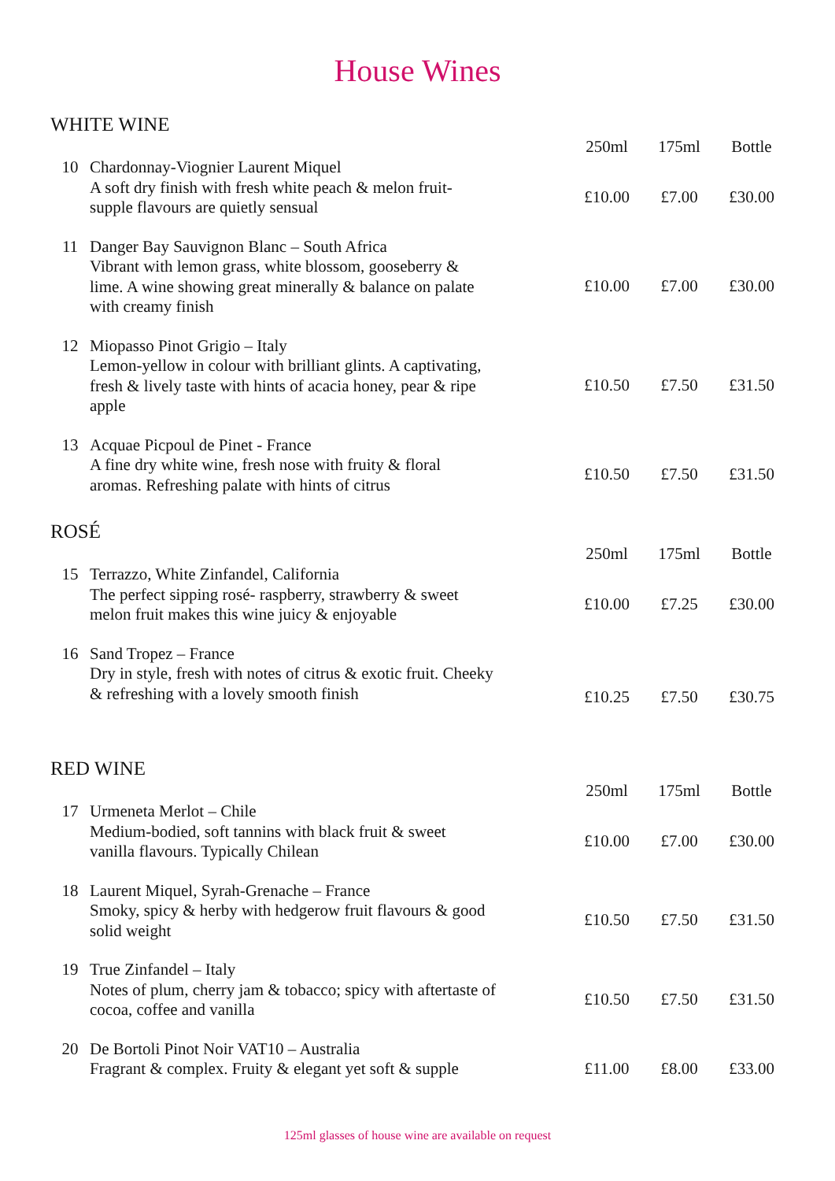House Wines
WHITE WINE
| | | 250ml | 175ml | Bottle |
| --- | --- | --- | --- | --- |
| 10 | Chardonnay-Viognier Laurent Miquel A soft dry finish with fresh white peach & melon fruit- supple flavours are quietly sensual | £10.00 | £7.00 | £30.00 |
| 11 | Danger Bay Sauvignon Blanc – South Africa Vibrant with lemon grass, white blossom, gooseberry & lime. A wine showing great minerally & balance on palate with creamy finish | £10.00 | £7.00 | £30.00 |
| 12 | Miopasso Pinot Grigio – Italy Lemon-yellow in colour with brilliant glints. A captivating, fresh & lively taste with hints of acacia honey, pear & ripe apple | £10.50 | £7.50 | £31.50 |
| 13 | Acquae Picpoul de Pinet - France A fine dry white wine, fresh nose with fruity & floral aromas. Refreshing palate with hints of citrus | £10.50 | £7.50 | £31.50 |
ROSÉ
| | | 250ml | 175ml | Bottle |
| --- | --- | --- | --- | --- |
| 15 | Terrazzo, White Zinfandel, California The perfect sipping rosé- raspberry, strawberry & sweet melon fruit makes this wine juicy & enjoyable | £10.00 | £7.25 | £30.00 |
| 16 | Sand Tropez – France Dry in style, fresh with notes of citrus & exotic fruit. Cheeky & refreshing with a lovely smooth finish | £10.25 | £7.50 | £30.75 |
RED WINE
| | | 250ml | 175ml | Bottle |
| --- | --- | --- | --- | --- |
| 17 | Urmeneta Merlot – Chile Medium-bodied, soft tannins with black fruit & sweet vanilla flavours. Typically Chilean | £10.00 | £7.00 | £30.00 |
| 18 | Laurent Miquel, Syrah-Grenache – France Smoky, spicy & herby with hedgerow fruit flavours & good solid weight | £10.50 | £7.50 | £31.50 |
| 19 | True Zinfandel – Italy Notes of plum, cherry jam & tobacco; spicy with aftertaste of cocoa, coffee and vanilla | £10.50 | £7.50 | £31.50 |
| 20 | De Bortoli Pinot Noir VAT10 – Australia Fragrant & complex. Fruity & elegant yet soft & supple | £11.00 | £8.00 | £33.00 |
125ml glasses of house wine are available on request